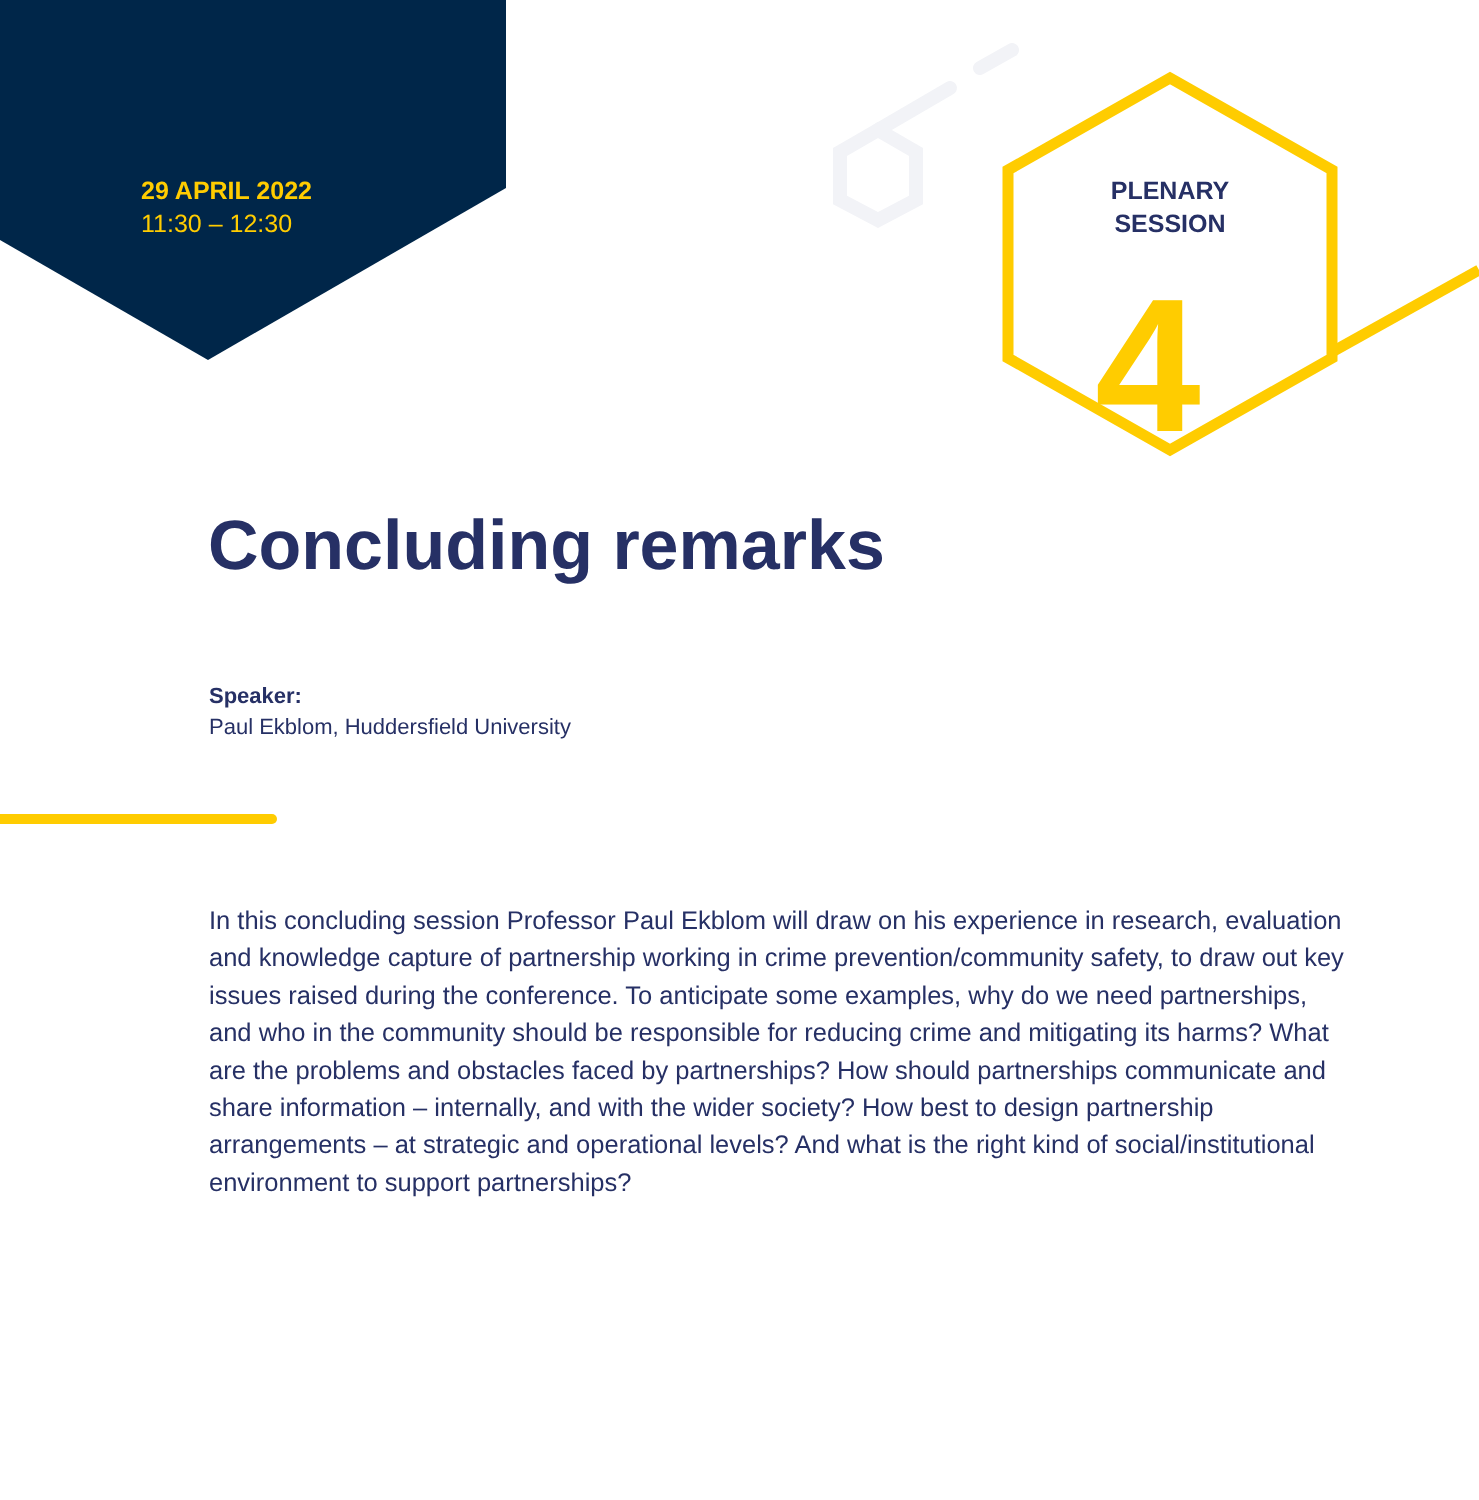29 APRIL 2022
11:30 – 12:30
PLENARY
SESSION
4
Concluding remarks
Speaker:
Paul Ekblom, Huddersfield University
In this concluding session Professor Paul Ekblom will draw on his experience in research, evaluation and knowledge capture of partnership working in crime prevention/community safety, to draw out key issues raised during the conference. To anticipate some examples, why do we need partnerships, and who in the community should be responsible for reducing crime and mitigating its harms? What are the problems and obstacles faced by partnerships? How should partnerships communicate and share information – internally, and with the wider society? How best to design partnership arrangements – at strategic and operational levels? And what is the right kind of social/institutional environment to support partnerships?